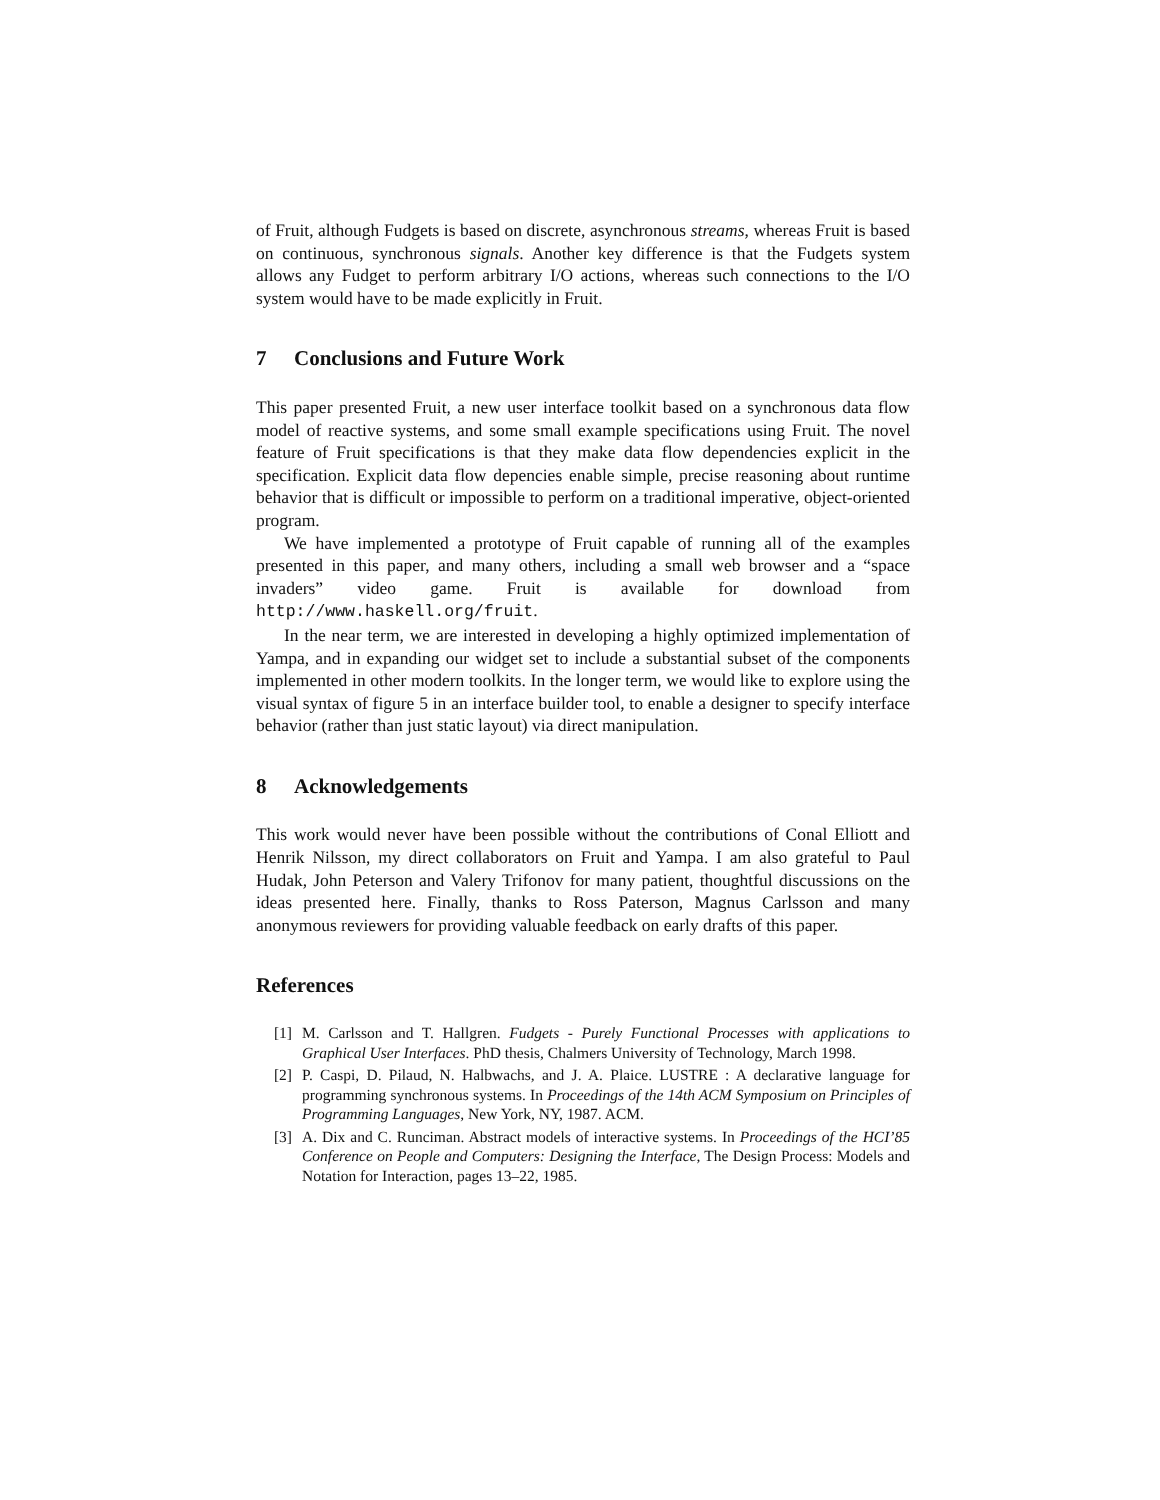of Fruit, although Fudgets is based on discrete, asynchronous streams, whereas Fruit is based on continuous, synchronous signals. Another key difference is that the Fudgets system allows any Fudget to perform arbitrary I/O actions, whereas such connections to the I/O system would have to be made explicitly in Fruit.
7 Conclusions and Future Work
This paper presented Fruit, a new user interface toolkit based on a synchronous data flow model of reactive systems, and some small example specifications using Fruit. The novel feature of Fruit specifications is that they make data flow dependencies explicit in the specification. Explicit data flow depencies enable simple, precise reasoning about runtime behavior that is difficult or impossible to perform on a traditional imperative, object-oriented program.
We have implemented a prototype of Fruit capable of running all of the examples presented in this paper, and many others, including a small web browser and a “space invaders” video game. Fruit is available for download from http://www.haskell.org/fruit.
In the near term, we are interested in developing a highly optimized implementation of Yampa, and in expanding our widget set to include a substantial subset of the components implemented in other modern toolkits. In the longer term, we would like to explore using the visual syntax of figure 5 in an interface builder tool, to enable a designer to specify interface behavior (rather than just static layout) via direct manipulation.
8 Acknowledgements
This work would never have been possible without the contributions of Conal Elliott and Henrik Nilsson, my direct collaborators on Fruit and Yampa. I am also grateful to Paul Hudak, John Peterson and Valery Trifonov for many patient, thoughtful discussions on the ideas presented here. Finally, thanks to Ross Paterson, Magnus Carlsson and many anonymous reviewers for providing valuable feedback on early drafts of this paper.
References
[1] M. Carlsson and T. Hallgren. Fudgets - Purely Functional Processes with applications to Graphical User Interfaces. PhD thesis, Chalmers University of Technology, March 1998.
[2] P. Caspi, D. Pilaud, N. Halbwachs, and J. A. Plaice. LUSTRE : A declarative language for programming synchronous systems. In Proceedings of the 14th ACM Symposium on Principles of Programming Languages, New York, NY, 1987. ACM.
[3] A. Dix and C. Runciman. Abstract models of interactive systems. In Proceedings of the HCI’85 Conference on People and Computers: Designing the Interface, The Design Process: Models and Notation for Interaction, pages 13–22, 1985.